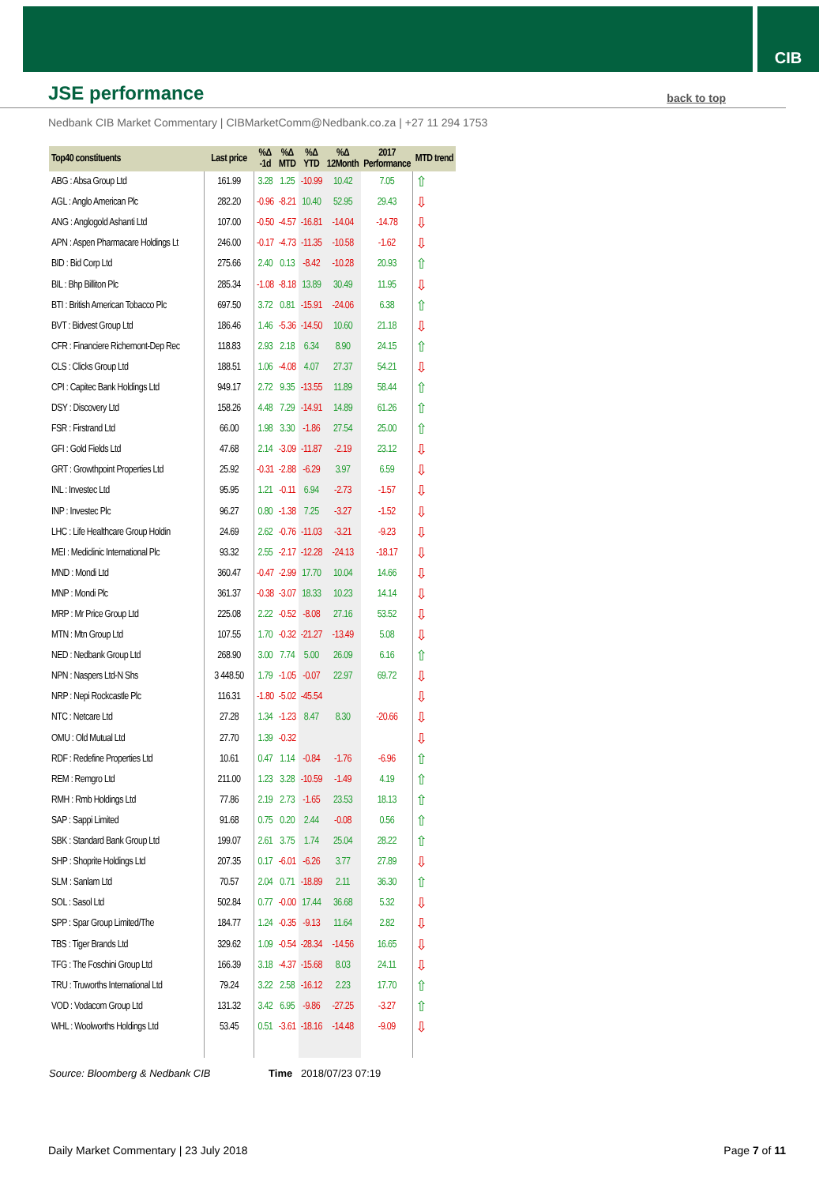CIB
JSE performance
back to top
Nedbank CIB Market Commentary | CIBMarketComm@Nedbank.co.za | +27 11 294 1753
| Top40 constituents | Last price | %Δ -1d | %Δ MTD | %Δ YTD | %Δ 12Month | 2017 Performance | MTD trend |
| --- | --- | --- | --- | --- | --- | --- | --- |
| ABG : Absa Group Ltd | 161.99 | 3.28 | 1.25 | -10.99 | 10.42 | 7.05 | ⇧ |
| AGL : Anglo American Plc | 282.20 | -0.96 | -8.21 | 10.40 | 52.95 | 29.43 | ⇩ |
| ANG : Anglogold Ashanti Ltd | 107.00 | -0.50 | -4.57 | -16.81 | -14.04 | -14.78 | ⇩ |
| APN : Aspen Pharmacare Holdings Lt | 246.00 | -0.17 | -4.73 | -11.35 | -10.58 | -1.62 | ⇩ |
| BID : Bid Corp Ltd | 275.66 | 2.40 | 0.13 | -8.42 | -10.28 | 20.93 | ⇧ |
| BIL : Bhp Billiton Plc | 285.34 | -1.08 | -8.18 | 13.89 | 30.49 | 11.95 | ⇩ |
| BTI : British American Tobacco Plc | 697.50 | 3.72 | 0.81 | -15.91 | -24.06 | 6.38 | ⇧ |
| BVT : Bidvest Group Ltd | 186.46 | 1.46 | -5.36 | -14.50 | 10.60 | 21.18 | ⇩ |
| CFR : Financiere Richemont-Dep Rec | 118.83 | 2.93 | 2.18 | 6.34 | 8.90 | 24.15 | ⇧ |
| CLS : Clicks Group Ltd | 188.51 | 1.06 | -4.08 | 4.07 | 27.37 | 54.21 | ⇩ |
| CPI : Capitec Bank Holdings Ltd | 949.17 | 2.72 | 9.35 | -13.55 | 11.89 | 58.44 | ⇧ |
| DSY : Discovery Ltd | 158.26 | 4.48 | 7.29 | -14.91 | 14.89 | 61.26 | ⇧ |
| FSR : Firstrand Ltd | 66.00 | 1.98 | 3.30 | -1.86 | 27.54 | 25.00 | ⇧ |
| GFI : Gold Fields Ltd | 47.68 | 2.14 | -3.09 | -11.87 | -2.19 | 23.12 | ⇩ |
| GRT : Growthpoint Properties Ltd | 25.92 | -0.31 | -2.88 | -6.29 | 3.97 | 6.59 | ⇩ |
| INL : Investec Ltd | 95.95 | 1.21 | -0.11 | 6.94 | -2.73 | -1.57 | ⇩ |
| INP : Investec Plc | 96.27 | 0.80 | -1.38 | 7.25 | -3.27 | -1.52 | ⇩ |
| LHC : Life Healthcare Group Holdin | 24.69 | 2.62 | -0.76 | -11.03 | -3.21 | -9.23 | ⇩ |
| MEI : Mediclinic International Plc | 93.32 | 2.55 | -2.17 | -12.28 | -24.13 | -18.17 | ⇩ |
| MND : Mondi Ltd | 360.47 | -0.47 | -2.99 | 17.70 | 10.04 | 14.66 | ⇩ |
| MNP : Mondi Plc | 361.37 | -0.38 | -3.07 | 18.33 | 10.23 | 14.14 | ⇩ |
| MRP : Mr Price Group Ltd | 225.08 | 2.22 | -0.52 | -8.08 | 27.16 | 53.52 | ⇩ |
| MTN : Mtn Group Ltd | 107.55 | 1.70 | -0.32 | -21.27 | -13.49 | 5.08 | ⇩ |
| NED : Nedbank Group Ltd | 268.90 | 3.00 | 7.74 | 5.00 | 26.09 | 6.16 | ⇧ |
| NPN : Naspers Ltd-N Shs | 3 448.50 | 1.79 | -1.05 | -0.07 | 22.97 | 69.72 | ⇩ |
| NRP : Nepi Rockcastle Plc | 116.31 | -1.80 | -5.02 | -45.54 | | | ⇩ |
| NTC : Netcare Ltd | 27.28 | 1.34 | -1.23 | 8.47 | 8.30 | -20.66 | ⇩ |
| OMU : Old Mutual Ltd | 27.70 | 1.39 | -0.32 | | | | ⇩ |
| RDF : Redefine Properties Ltd | 10.61 | 0.47 | 1.14 | -0.84 | -1.76 | -6.96 | ⇧ |
| REM : Remgro Ltd | 211.00 | 1.23 | 3.28 | -10.59 | -1.49 | 4.19 | ⇧ |
| RMH : Rmb Holdings Ltd | 77.86 | 2.19 | 2.73 | -1.65 | 23.53 | 18.13 | ⇧ |
| SAP : Sappi Limited | 91.68 | 0.75 | 0.20 | 2.44 | -0.08 | 0.56 | ⇧ |
| SBK : Standard Bank Group Ltd | 199.07 | 2.61 | 3.75 | 1.74 | 25.04 | 28.22 | ⇧ |
| SHP : Shoprite Holdings Ltd | 207.35 | 0.17 | -6.01 | -6.26 | 3.77 | 27.89 | ⇩ |
| SLM : Sanlam Ltd | 70.57 | 2.04 | 0.71 | -18.89 | 2.11 | 36.30 | ⇧ |
| SOL : Sasol Ltd | 502.84 | 0.77 | -0.00 | 17.44 | 36.68 | 5.32 | ⇩ |
| SPP : Spar Group Limited/The | 184.77 | 1.24 | -0.35 | -9.13 | 11.64 | 2.82 | ⇩ |
| TBS : Tiger Brands Ltd | 329.62 | 1.09 | -0.54 | -28.34 | -14.56 | 16.65 | ⇩ |
| TFG : The Foschini Group Ltd | 166.39 | 3.18 | -4.37 | -15.68 | 8.03 | 24.11 | ⇩ |
| TRU : Truworths International Ltd | 79.24 | 3.22 | 2.58 | -16.12 | 2.23 | 17.70 | ⇧ |
| VOD : Vodacom Group Ltd | 131.32 | 3.42 | 6.95 | -9.86 | -27.25 | -3.27 | ⇧ |
| WHL : Woolworths Holdings Ltd | 53.45 | 0.51 | -3.61 | -18.16 | -14.48 | -9.09 | ⇩ |
Source: Bloomberg & Nedbank CIB Time 2018/07/23 07:19
Daily Market Commentary | 23 July 2018 Page 7 of 11